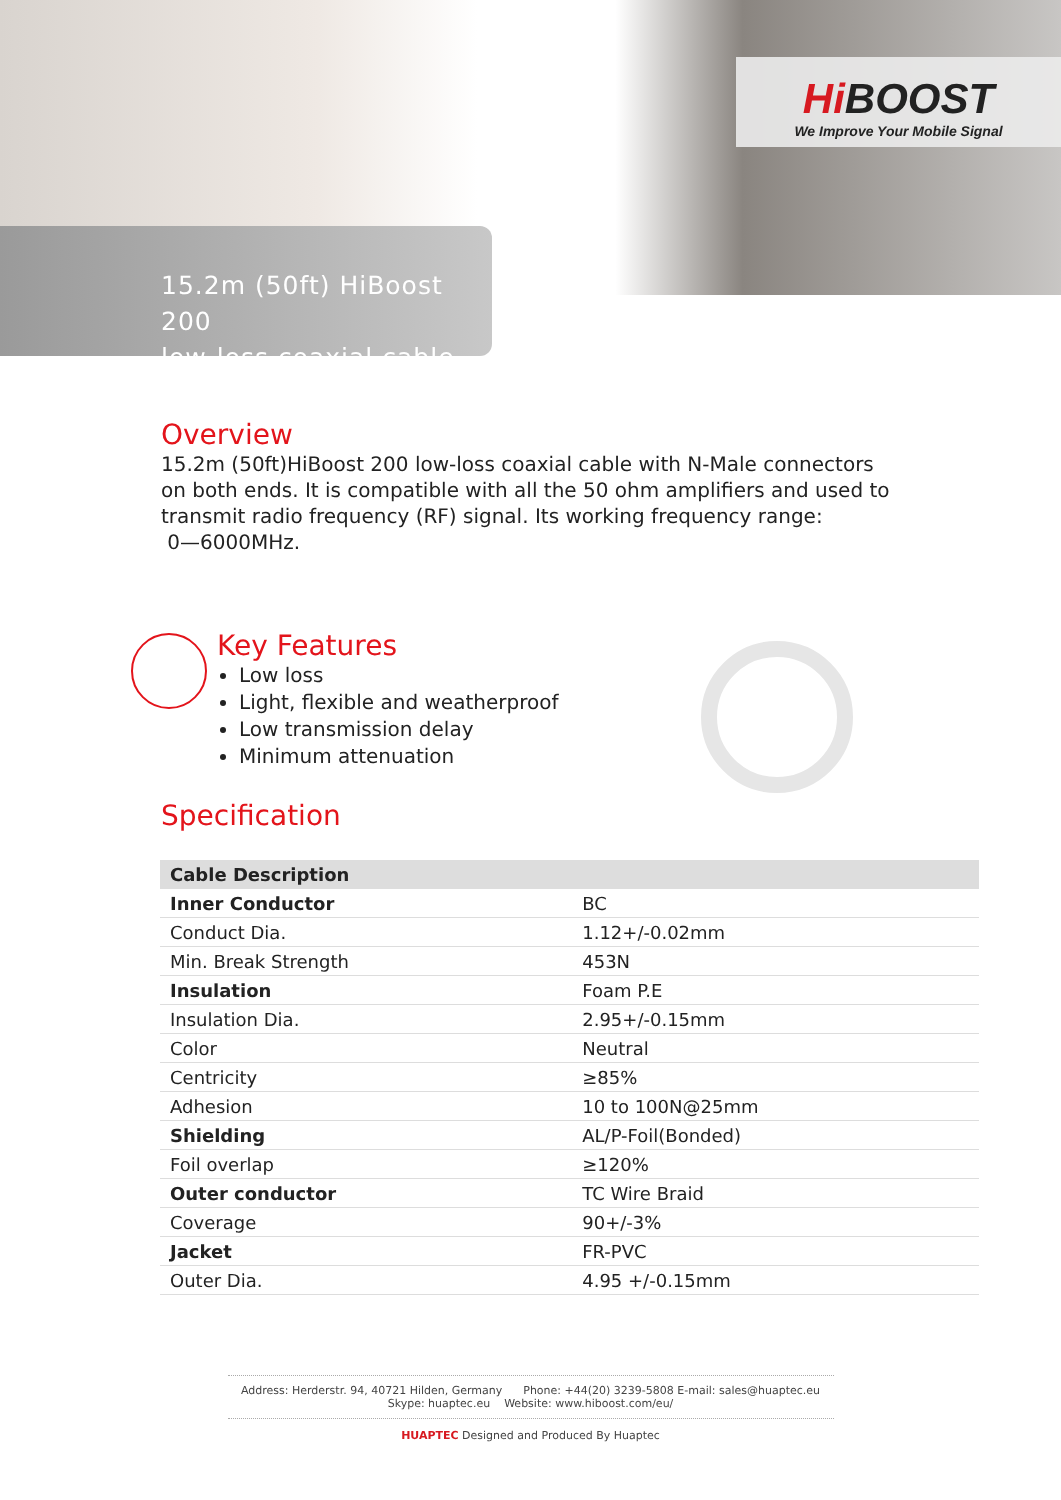Hi BOOST
We Improve Your Mobile Signal
15.2m (50ft) HiBoost 200
low-loss coaxial cable
Overview
15.2m (50ft)HiBoost 200 low-loss coaxial cable with N-Male connectors on both ends. It is compatible with all the 50 ohm amplifiers and used to transmit radio frequency (RF) signal. Its working frequency range:
0—6000MHz.
Key Features
Low loss
Light, flexible and weatherproof
Low transmission delay
Minimum attenuation
Specification
| Cable Description | |
| --- | --- |
| Inner Conductor | BC |
| Conduct Dia. | 1.12+/-0.02mm |
| Min. Break Strength | 453N |
| Insulation | Foam P.E |
| Insulation Dia. | 2.95+/-0.15mm |
| Color | Neutral |
| Centricity | ≥85% |
| Adhesion | 10 to 100N@25mm |
| Shielding | AL/P-Foil(Bonded) |
| Foil overlap | ≥120% |
| Outer conductor | TC Wire Braid |
| Coverage | 90+/-3% |
| Jacket | FR-PVC |
| Outer Dia. | 4.95 +/-0.15mm |
Address: Herderstr. 94, 40721 Hilden, Germany Phone: +44(20) 3239-5808 E-mail: sales@huaptec.eu
Skype: huaptec.eu Website: www.hiboost.com/eu/
HUAPTEC Designed and Produced By Huaptec